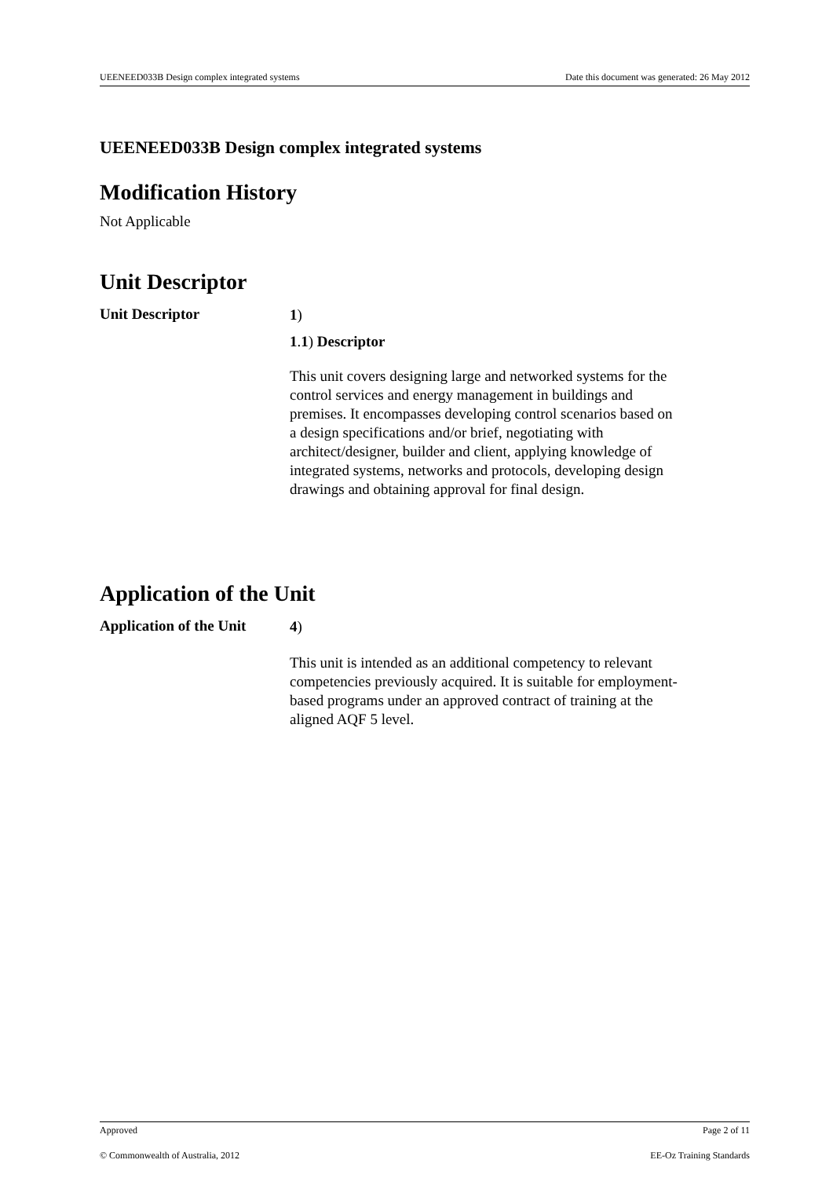UEENEED033B Design complex integrated systems Date this document was generated: 26 May 2012
UEENEED033B Design complex integrated systems
Modification History
Not Applicable
Unit Descriptor
Unit Descriptor
1)
1.1) Descriptor
This unit covers designing large and networked systems for the control services and energy management in buildings and premises. It encompasses developing control scenarios based on a design specifications and/or brief, negotiating with architect/designer, builder and client, applying knowledge of integrated systems, networks and protocols, developing design drawings and obtaining approval for final design.
Application of the Unit
Application of the Unit
4)
This unit is intended as an additional competency to relevant competencies previously acquired. It is suitable for employment-based programs under an approved contract of training at the aligned AQF 5 level.
Approved Page 2 of 11
© Commonwealth of Australia, 2012 EE-Oz Training Standards